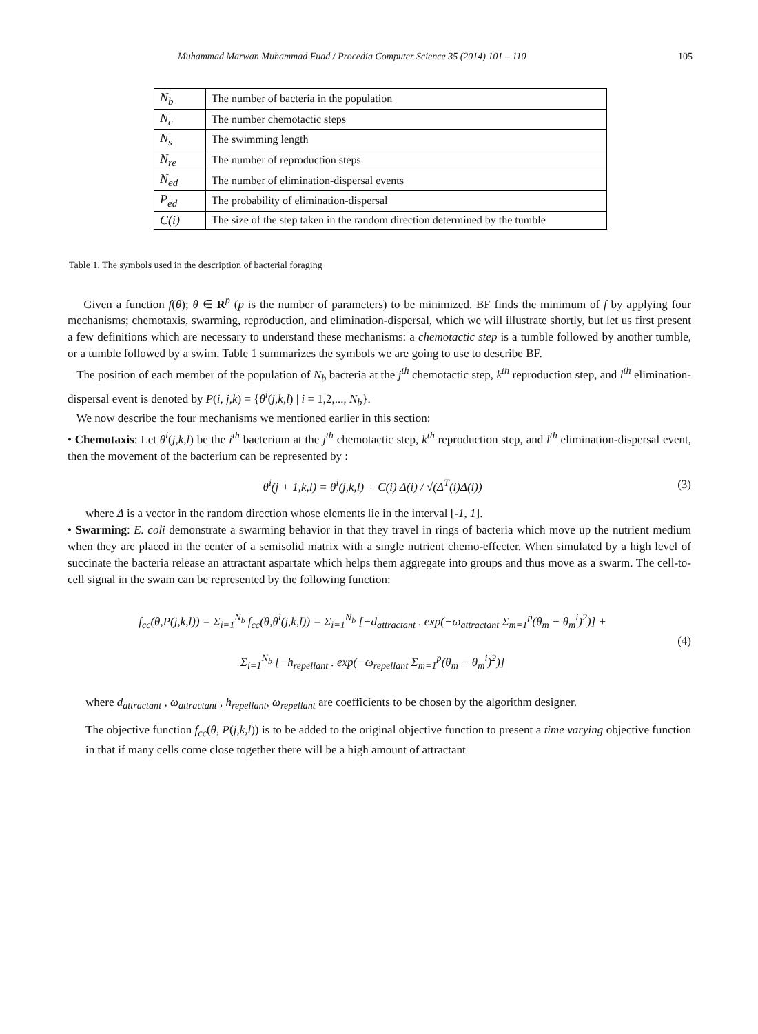Muhammad Marwan Muhammad Fuad / Procedia Computer Science 35 (2014) 101 – 110 105
| N<sub>b</sub> | The number of bacteria in the population |
| N<sub>c</sub> | The number chemotactic steps |
| N<sub>s</sub> | The swimming length |
| N<sub>re</sub> | The number of reproduction steps |
| N<sub>ed</sub> | The number of elimination-dispersal events |
| P<sub>ed</sub> | The probability of elimination-dispersal |
| C(i) | The size of the step taken in the random direction determined by the tumble |
Table 1. The symbols used in the description of bacterial foraging
Given a function f(θ); θ ∈ R<sup>p</sup> (p is the number of parameters) to be minimized. BF finds the minimum of f by applying four mechanisms; chemotaxis, swarming, reproduction, and elimination-dispersal, which we will illustrate shortly, but let us first present a few definitions which are necessary to understand these mechanisms: a chemotactic step is a tumble followed by another tumble, or a tumble followed by a swim. Table 1 summarizes the symbols we are going to use to describe BF.
The position of each member of the population of N<sub>b</sub> bacteria at the j<sup>th</sup> chemotactic step, k<sup>th</sup> reproduction step, and l<sup>th</sup> elimination-dispersal event is denoted by P(i, j,k) = {θ<sup>i</sup>(j,k,l) | i = 1,2,..., N<sub>b</sub>}.
We now describe the four mechanisms we mentioned earlier in this section:
• Chemotaxis: Let θ<sup>i</sup>(j,k,l) be the i<sup>th</sup> bacterium at the j<sup>th</sup> chemotactic step, k<sup>th</sup> reproduction step, and l<sup>th</sup> elimination-dispersal event, then the movement of the bacterium can be represented by :
θ<sup>i</sup>(j + 1,k,l) = θ<sup>i</sup>(j,k,l) + C(i) Δ(i) / √(Δ<sup>T</sup>(i)Δ(i)) (3)
where Δ is a vector in the random direction whose elements lie in the interval [-1, 1].
• Swarming: E. coli demonstrate a swarming behavior in that they travel in rings of bacteria which move up the nutrient medium when they are placed in the center of a semisolid matrix with a single nutrient chemo-effecter. When simulated by a high level of succinate the bacteria release an attractant aspartate which helps them aggregate into groups and thus move as a swarm. The cell-to-cell signal in the swam can be represented by the following function:
f<sub>cc</sub>(θ,P(j,k,l)) = Σ<sub>i=1</sub><sup>N<sub>b</sub></sup> f<sub>cc</sub>(θ,θ<sup>i</sup>(j,k,l)) = Σ<sub>i=1</sub><sup>N<sub>b</sub></sup> [−d<sub>attractant</sub> . exp(−ω<sub>attractant</sub> Σ<sub>m=1</sub><sup>p</sup>(θ<sub>m</sub> − θ<sub>m</sub><sup>i</sup>)<sup>2</sup>)] +
Σ<sub>i=1</sub><sup>N<sub>b</sub></sup> [−h<sub>repellant</sub> . exp(−ω<sub>repellant</sub> Σ<sub>m=1</sub><sup>p</sup>(θ<sub>m</sub> − θ<sub>m</sub><sup>i</sup>)<sup>2</sup>)] (4)
where d<sub>attractant</sub> , ω<sub>attractant</sub> , h<sub>repellant</sub>, ω<sub>repellant</sub> are coefficients to be chosen by the algorithm designer.
The objective function f<sub>cc</sub>(θ, P(j,k,l)) is to be added to the original objective function to present a time varying objective function in that if many cells come close together there will be a high amount of attractant